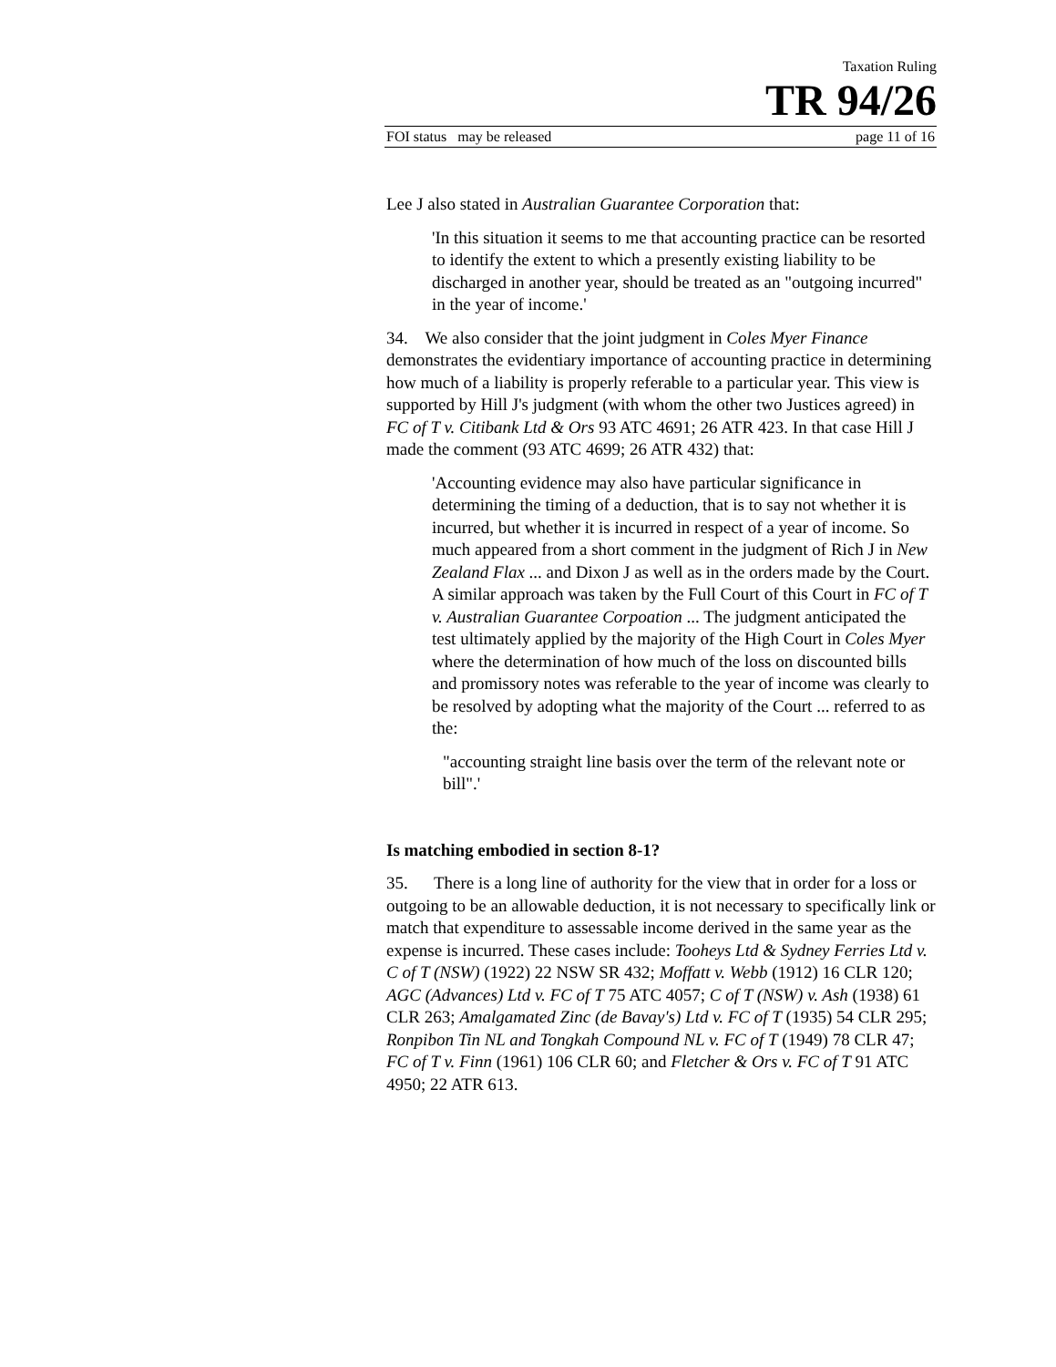Taxation Ruling
TR 94/26
FOI status may be released page 11 of 16
Lee J also stated in Australian Guarantee Corporation that:
'In this situation it seems to me that accounting practice can be resorted to identify the extent to which a presently existing liability to be discharged in another year, should be treated as an "outgoing incurred" in the year of income.'
34. We also consider that the joint judgment in Coles Myer Finance demonstrates the evidentiary importance of accounting practice in determining how much of a liability is properly referable to a particular year. This view is supported by Hill J's judgment (with whom the other two Justices agreed) in FC of T v. Citibank Ltd & Ors 93 ATC 4691; 26 ATR 423. In that case Hill J made the comment (93 ATC 4699; 26 ATR 432) that:
'Accounting evidence may also have particular significance in determining the timing of a deduction, that is to say not whether it is incurred, but whether it is incurred in respect of a year of income. So much appeared from a short comment in the judgment of Rich J in New Zealand Flax ... and Dixon J as well as in the orders made by the Court. A similar approach was taken by the Full Court of this Court in FC of T v. Australian Guarantee Corpoation ... The judgment anticipated the test ultimately applied by the majority of the High Court in Coles Myer where the determination of how much of the loss on discounted bills and promissory notes was referable to the year of income was clearly to be resolved by adopting what the majority of the Court ... referred to as the:
"accounting straight line basis over the term of the relevant note or bill".'
Is matching embodied in section 8-1?
35. There is a long line of authority for the view that in order for a loss or outgoing to be an allowable deduction, it is not necessary to specifically link or match that expenditure to assessable income derived in the same year as the expense is incurred. These cases include: Tooheys Ltd & Sydney Ferries Ltd v. C of T (NSW) (1922) 22 NSW SR 432; Moffatt v. Webb (1912) 16 CLR 120; AGC (Advances) Ltd v. FC of T 75 ATC 4057; C of T (NSW) v. Ash (1938) 61 CLR 263; Amalgamated Zinc (de Bavay's) Ltd v. FC of T (1935) 54 CLR 295; Ronpibon Tin NL and Tongkah Compound NL v. FC of T (1949) 78 CLR 47; FC of T v. Finn (1961) 106 CLR 60; and Fletcher & Ors v. FC of T 91 ATC 4950; 22 ATR 613.